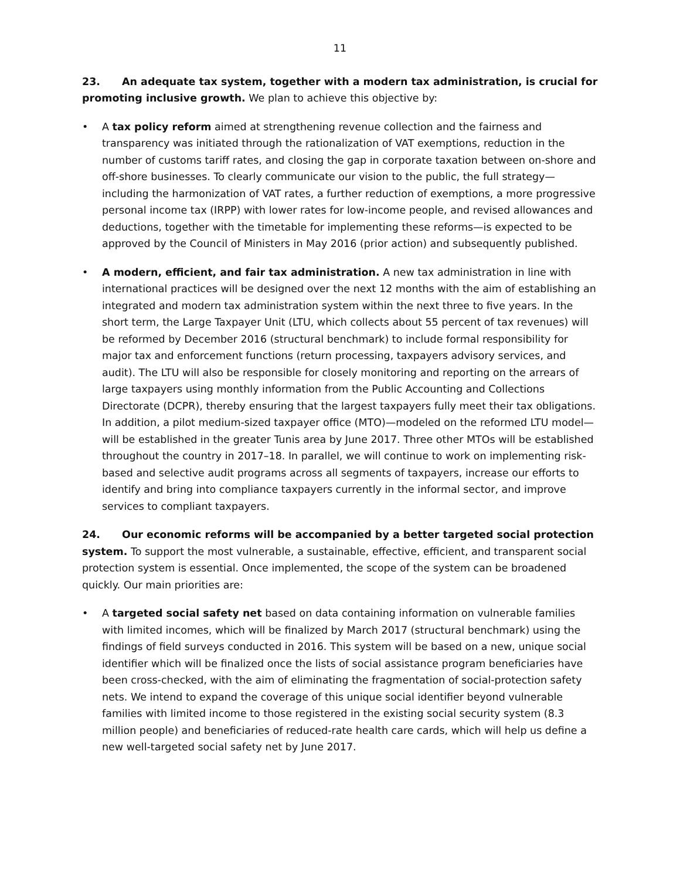11
23. An adequate tax system, together with a modern tax administration, is crucial for promoting inclusive growth. We plan to achieve this objective by:
• A tax policy reform aimed at strengthening revenue collection and the fairness and transparency was initiated through the rationalization of VAT exemptions, reduction in the number of customs tariff rates, and closing the gap in corporate taxation between on-shore and off-shore businesses. To clearly communicate our vision to the public, the full strategy—including the harmonization of VAT rates, a further reduction of exemptions, a more progressive personal income tax (IRPP) with lower rates for low-income people, and revised allowances and deductions, together with the timetable for implementing these reforms—is expected to be approved by the Council of Ministers in May 2016 (prior action) and subsequently published.
• A modern, efficient, and fair tax administration. A new tax administration in line with international practices will be designed over the next 12 months with the aim of establishing an integrated and modern tax administration system within the next three to five years. In the short term, the Large Taxpayer Unit (LTU, which collects about 55 percent of tax revenues) will be reformed by December 2016 (structural benchmark) to include formal responsibility for major tax and enforcement functions (return processing, taxpayers advisory services, and audit). The LTU will also be responsible for closely monitoring and reporting on the arrears of large taxpayers using monthly information from the Public Accounting and Collections Directorate (DCPR), thereby ensuring that the largest taxpayers fully meet their tax obligations. In addition, a pilot medium-sized taxpayer office (MTO)—modeled on the reformed LTU model—will be established in the greater Tunis area by June 2017. Three other MTOs will be established throughout the country in 2017–18. In parallel, we will continue to work on implementing risk-based and selective audit programs across all segments of taxpayers, increase our efforts to identify and bring into compliance taxpayers currently in the informal sector, and improve services to compliant taxpayers.
24. Our economic reforms will be accompanied by a better targeted social protection system. To support the most vulnerable, a sustainable, effective, efficient, and transparent social protection system is essential. Once implemented, the scope of the system can be broadened quickly. Our main priorities are:
• A targeted social safety net based on data containing information on vulnerable families with limited incomes, which will be finalized by March 2017 (structural benchmark) using the findings of field surveys conducted in 2016. This system will be based on a new, unique social identifier which will be finalized once the lists of social assistance program beneficiaries have been cross-checked, with the aim of eliminating the fragmentation of social-protection safety nets. We intend to expand the coverage of this unique social identifier beyond vulnerable families with limited income to those registered in the existing social security system (8.3 million people) and beneficiaries of reduced-rate health care cards, which will help us define a new well-targeted social safety net by June 2017.